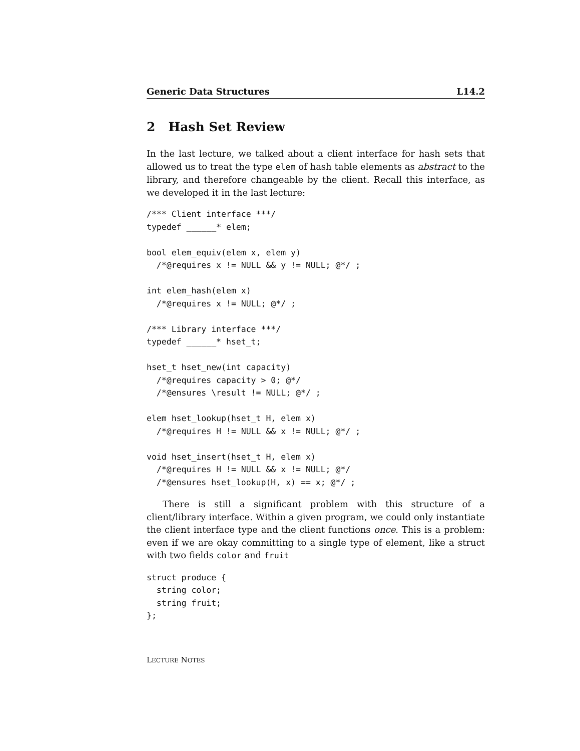Generic Data Structures L14.2
2 Hash Set Review
In the last lecture, we talked about a client interface for hash sets that allowed us to treat the type elem of hash table elements as abstract to the library, and therefore changeable by the client. Recall this interface, as we developed it in the last lecture:
/*** Client interface ***/
typedef ______* elem;

bool elem_equiv(elem x, elem y)
  /*@requires x != NULL && y != NULL; @*/ ;

int elem_hash(elem x)
  /*@requires x != NULL; @*/ ;

/*** Library interface ***/
typedef ______* hset_t;

hset_t hset_new(int capacity)
  /*@requires capacity > 0; @*/
  /*@ensures \result != NULL; @*/ ;

elem hset_lookup(hset_t H, elem x)
  /*@requires H != NULL && x != NULL; @*/ ;

void hset_insert(hset_t H, elem x)
  /*@requires H != NULL && x != NULL; @*/
  /*@ensures hset_lookup(H, x) == x; @*/ ;
There is still a significant problem with this structure of a client/library interface. Within a given program, we could only instantiate the client interface type and the client functions once. This is a problem: even if we are okay committing to a single type of element, like a struct with two fields color and fruit
struct produce {
  string color;
  string fruit;
};
LECTURE NOTES